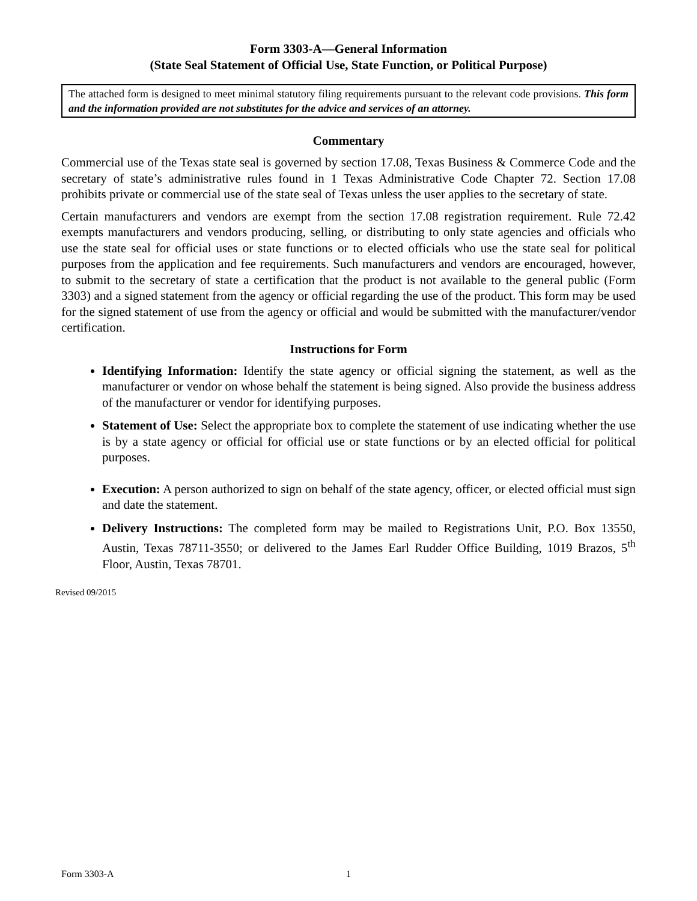Form 3303-A—General Information
(State Seal Statement of Official Use, State Function, or Political Purpose)
The attached form is designed to meet minimal statutory filing requirements pursuant to the relevant code provisions. This form and the information provided are not substitutes for the advice and services of an attorney.
Commentary
Commercial use of the Texas state seal is governed by section 17.08, Texas Business & Commerce Code and the secretary of state’s administrative rules found in 1 Texas Administrative Code Chapter 72. Section 17.08 prohibits private or commercial use of the state seal of Texas unless the user applies to the secretary of state.
Certain manufacturers and vendors are exempt from the section 17.08 registration requirement. Rule 72.42 exempts manufacturers and vendors producing, selling, or distributing to only state agencies and officials who use the state seal for official uses or state functions or to elected officials who use the state seal for political purposes from the application and fee requirements. Such manufacturers and vendors are encouraged, however, to submit to the secretary of state a certification that the product is not available to the general public (Form 3303) and a signed statement from the agency or official regarding the use of the product. This form may be used for the signed statement of use from the agency or official and would be submitted with the manufacturer/vendor certification.
Instructions for Form
Identifying Information: Identify the state agency or official signing the statement, as well as the manufacturer or vendor on whose behalf the statement is being signed. Also provide the business address of the manufacturer or vendor for identifying purposes.
Statement of Use: Select the appropriate box to complete the statement of use indicating whether the use is by a state agency or official for official use or state functions or by an elected official for political purposes.
Execution: A person authorized to sign on behalf of the state agency, officer, or elected official must sign and date the statement.
Delivery Instructions: The completed form may be mailed to Registrations Unit, P.O. Box 13550, Austin, Texas 78711-3550; or delivered to the James Earl Rudder Office Building, 1019 Brazos, 5<sup>th</sup> Floor, Austin, Texas 78701.
Revised 09/2015
Form 3303-A 1